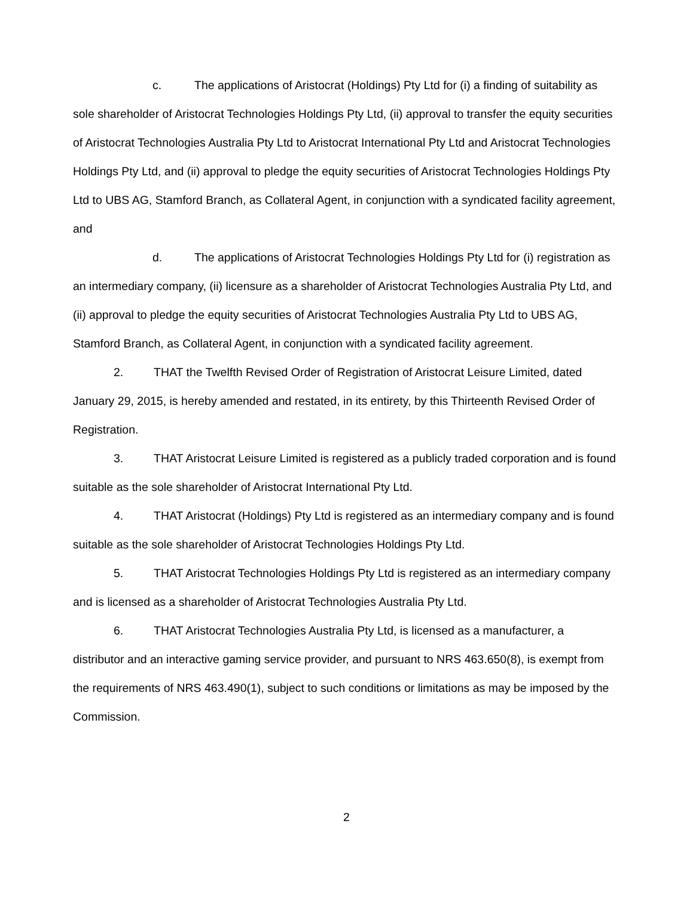c. The applications of Aristocrat (Holdings) Pty Ltd for (i) a finding of suitability as sole shareholder of Aristocrat Technologies Holdings Pty Ltd, (ii) approval to transfer the equity securities of Aristocrat Technologies Australia Pty Ltd to Aristocrat International Pty Ltd and Aristocrat Technologies Holdings Pty Ltd, and (ii) approval to pledge the equity securities of Aristocrat Technologies Holdings Pty Ltd to UBS AG, Stamford Branch, as Collateral Agent, in conjunction with a syndicated facility agreement, and
d. The applications of Aristocrat Technologies Holdings Pty Ltd for (i) registration as an intermediary company, (ii) licensure as a shareholder of Aristocrat Technologies Australia Pty Ltd, and (ii) approval to pledge the equity securities of Aristocrat Technologies Australia Pty Ltd to UBS AG, Stamford Branch, as Collateral Agent, in conjunction with a syndicated facility agreement.
2. THAT the Twelfth Revised Order of Registration of Aristocrat Leisure Limited, dated January 29, 2015, is hereby amended and restated, in its entirety, by this Thirteenth Revised Order of Registration.
3. THAT Aristocrat Leisure Limited is registered as a publicly traded corporation and is found suitable as the sole shareholder of Aristocrat International Pty Ltd.
4. THAT Aristocrat (Holdings) Pty Ltd is registered as an intermediary company and is found suitable as the sole shareholder of Aristocrat Technologies Holdings Pty Ltd.
5. THAT Aristocrat Technologies Holdings Pty Ltd is registered as an intermediary company and is licensed as a shareholder of Aristocrat Technologies Australia Pty Ltd.
6. THAT Aristocrat Technologies Australia Pty Ltd, is licensed as a manufacturer, a distributor and an interactive gaming service provider, and pursuant to NRS 463.650(8), is exempt from the requirements of NRS 463.490(1), subject to such conditions or limitations as may be imposed by the Commission.
2